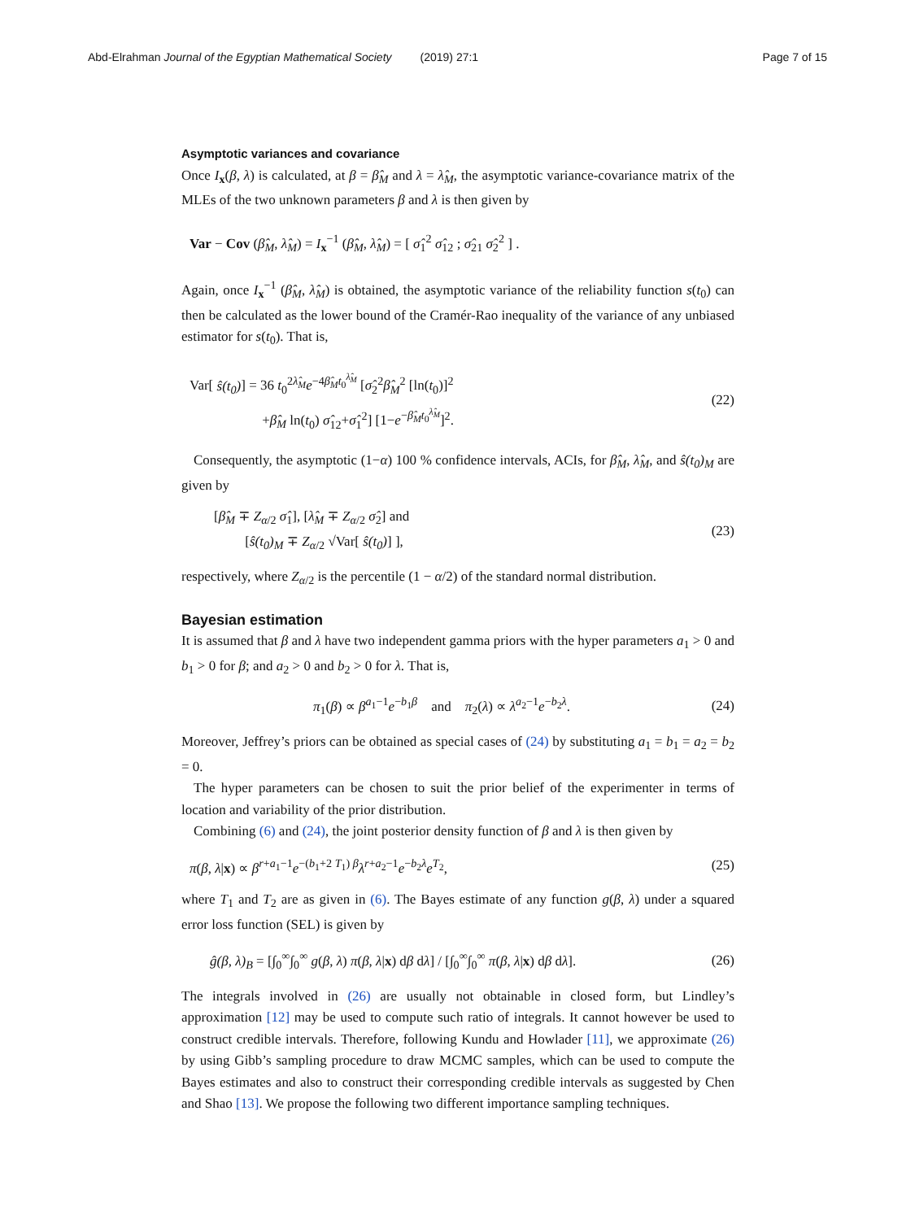Abd-Elrahman Journal of the Egyptian Mathematical Society (2019) 27:1 Page 7 of 15
Asymptotic variances and covariance
Once I<sub>x</sub>(β, λ) is calculated, at β = β̂<sub>M</sub> and λ = λ̂<sub>M</sub>, the asymptotic variance-covariance matrix of the MLEs of the two unknown parameters β and λ is then given by
Var − Cov (β̂<sub>M</sub>, λ̂<sub>M</sub>) = I<sub>x</sub><sup>−1</sup> (β̂<sub>M</sub>, λ̂<sub>M</sub>) = [ σ̂<sub>1</sub><sup>2</sup> σ̂<sub>12</sub> ; σ̂<sub>21</sub> σ̂<sub>2</sub><sup>2</sup> ] .
Again, once I<sub>x</sub><sup>−1</sup> (β̂<sub>M</sub>, λ̂<sub>M</sub>) is obtained, the asymptotic variance of the reliability function s(t<sub>0</sub>) can then be calculated as the lower bound of the Cramér-Rao inequality of the variance of any unbiased estimator for s(t<sub>0</sub>). That is,
Var[ ŝ(t<sub>0</sub>)] = 36 t<sub>0</sub><sup>2λ̂<sub>M</sub></sup>e<sup>−4β̂<sub>M</sub>t<sub>0</sub><sup>λ̂<sub>M</sub></sup></sup> [σ̂<sub>2</sub><sup>2</sup>β̂<sub>M</sub><sup>2</sup> [ln(t<sub>0</sub>)]<sup>2</sup>
+β̂<sub>M</sub> ln(t<sub>0</sub>) σ̂<sub>12</sub>+σ̂<sub>1</sub><sup>2</sup>] [1−e<sup>−β̂<sub>M</sub>t<sub>0</sub><sup>λ̂<sub>M</sub></sup></sup>]<sup>2</sup>.
(22)
Consequently, the asymptotic (1−α) 100 % confidence intervals, ACIs, for β̂<sub>M</sub>, λ̂<sub>M</sub>, and ŝ(t<sub>0</sub>)<sub>M</sub> are given by
[β̂<sub>M</sub> ∓ Z<sub>α/2</sub> σ̂<sub>1</sub>], [λ̂<sub>M</sub> ∓ Z<sub>α/2</sub> σ̂<sub>2</sub>] and
[ŝ(t<sub>0</sub>)<sub>M</sub> ∓ Z<sub>α/2</sub> √Var[ ŝ(t<sub>0</sub>)] ],
(23)
respectively, where Z<sub>α/2</sub> is the percentile (1 − α/2) of the standard normal distribution.
Bayesian estimation
It is assumed that β and λ have two independent gamma priors with the hyper parameters a<sub>1</sub> > 0 and b<sub>1</sub> > 0 for β; and a<sub>2</sub> > 0 and b<sub>2</sub> > 0 for λ. That is,
π<sub>1</sub>(β) ∝ β<sup>a<sub>1</sub>−1</sup>e<sup>−b<sub>1</sub>β</sup> and π<sub>2</sub>(λ) ∝ λ<sup>a<sub>2</sub>−1</sup>e<sup>−b<sub>2</sub>λ</sup>.
(24)
Moreover, Jeffrey’s priors can be obtained as special cases of (24) by substituting a<sub>1</sub> = b<sub>1</sub> = a<sub>2</sub> = b<sub>2</sub> = 0.
The hyper parameters can be chosen to suit the prior belief of the experimenter in terms of location and variability of the prior distribution.
Combining (6) and (24), the joint posterior density function of β and λ is then given by
π(β, λ|x) ∝ β<sup>r+a<sub>1</sub>−1</sup>e<sup>−(b<sub>1</sub>+2 T<sub>1</sub>) β</sup>λ<sup>r+a<sub>2</sub>−1</sup>e<sup>−b<sub>2</sub>λ</sup>e<sup>T<sub>2</sub></sup>,
(25)
where T<sub>1</sub> and T<sub>2</sub> are as given in (6). The Bayes estimate of any function g(β, λ) under a squared error loss function (SEL) is given by
ĝ(β, λ)<sub>B</sub> = [∫<sub>0</sub><sup>∞</sup>∫<sub>0</sub><sup>∞</sup> g(β, λ) π(β, λ|x) dβ dλ] / [∫<sub>0</sub><sup>∞</sup>∫<sub>0</sub><sup>∞</sup> π(β, λ|x) dβ dλ].
(26)
The integrals involved in (26) are usually not obtainable in closed form, but Lindley’s approximation [12] may be used to compute such ratio of integrals. It cannot however be used to construct credible intervals. Therefore, following Kundu and Howlader [11], we approximate (26) by using Gibb’s sampling procedure to draw MCMC samples, which can be used to compute the Bayes estimates and also to construct their corresponding credible intervals as suggested by Chen and Shao [13]. We propose the following two different importance sampling techniques.